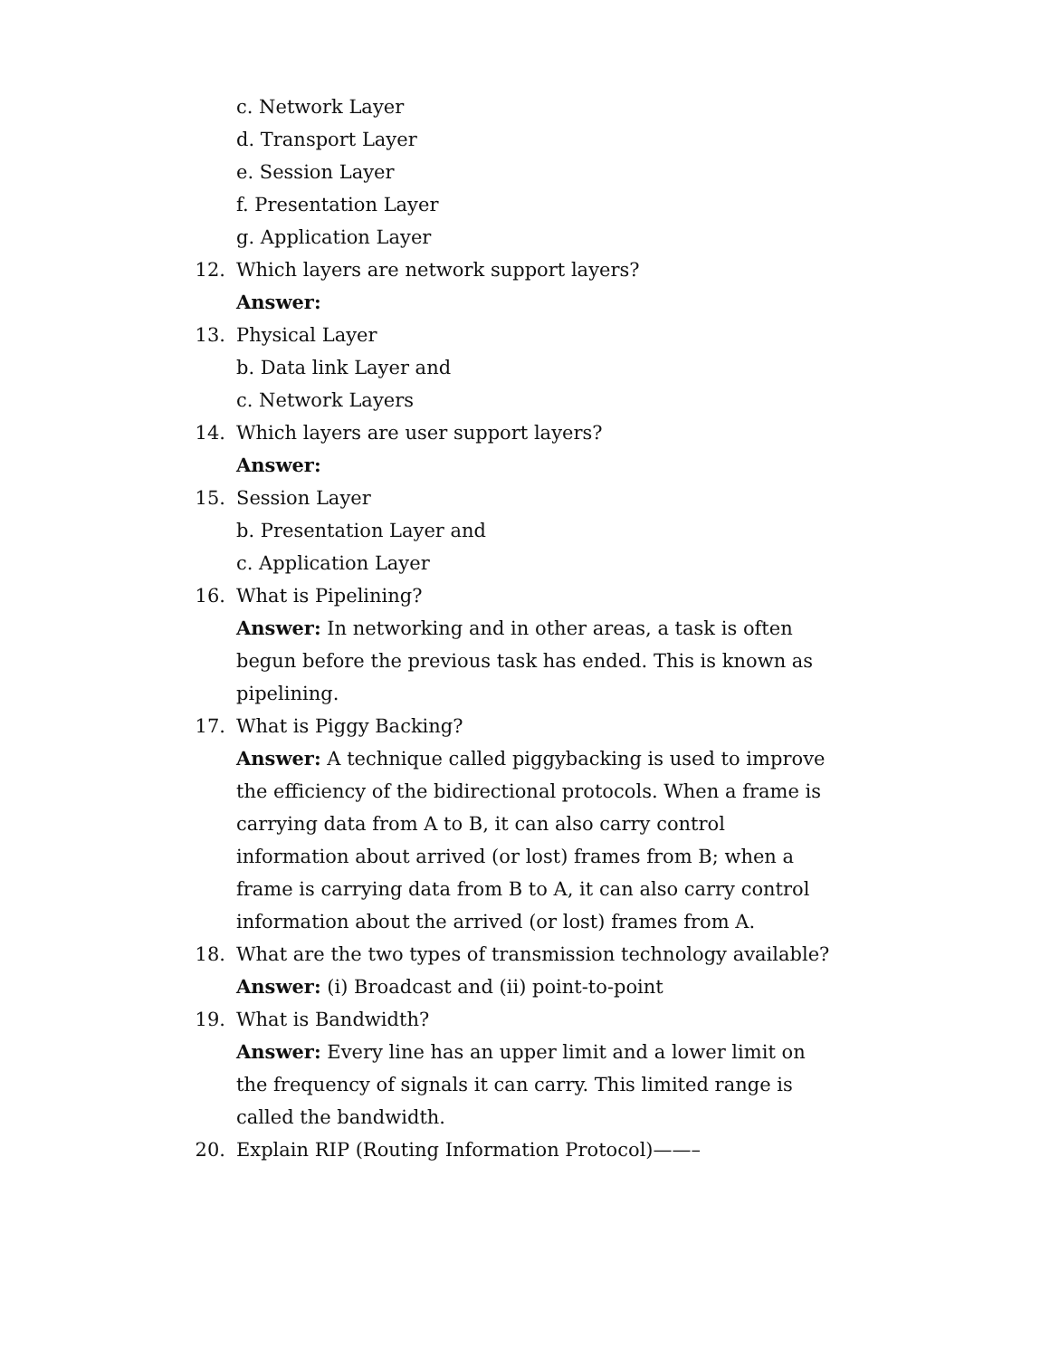c. Network Layer
d. Transport Layer
e. Session Layer
f. Presentation Layer
g. Application Layer
12. Which layers are network support layers?
Answer:
13. Physical Layer
b. Data link Layer and
c. Network Layers
14. Which layers are user support layers?
Answer:
15. Session Layer
b. Presentation Layer and
c. Application Layer
16. What is Pipelining?
Answer: In networking and in other areas, a task is often begun before the previous task has ended. This is known as pipelining.
17. What is Piggy Backing?
Answer: A technique called piggybacking is used to improve the efficiency of the bidirectional protocols. When a frame is carrying data from A to B, it can also carry control information about arrived (or lost) frames from B; when a frame is carrying data from B to A, it can also carry control information about the arrived (or lost) frames from A.
18. What are the two types of transmission technology available?
Answer: (i) Broadcast and (ii) point-to-point
19. What is Bandwidth?
Answer: Every line has an upper limit and a lower limit on the frequency of signals it can carry. This limited range is called the bandwidth.
20. Explain RIP (Routing Information Protocol)——–